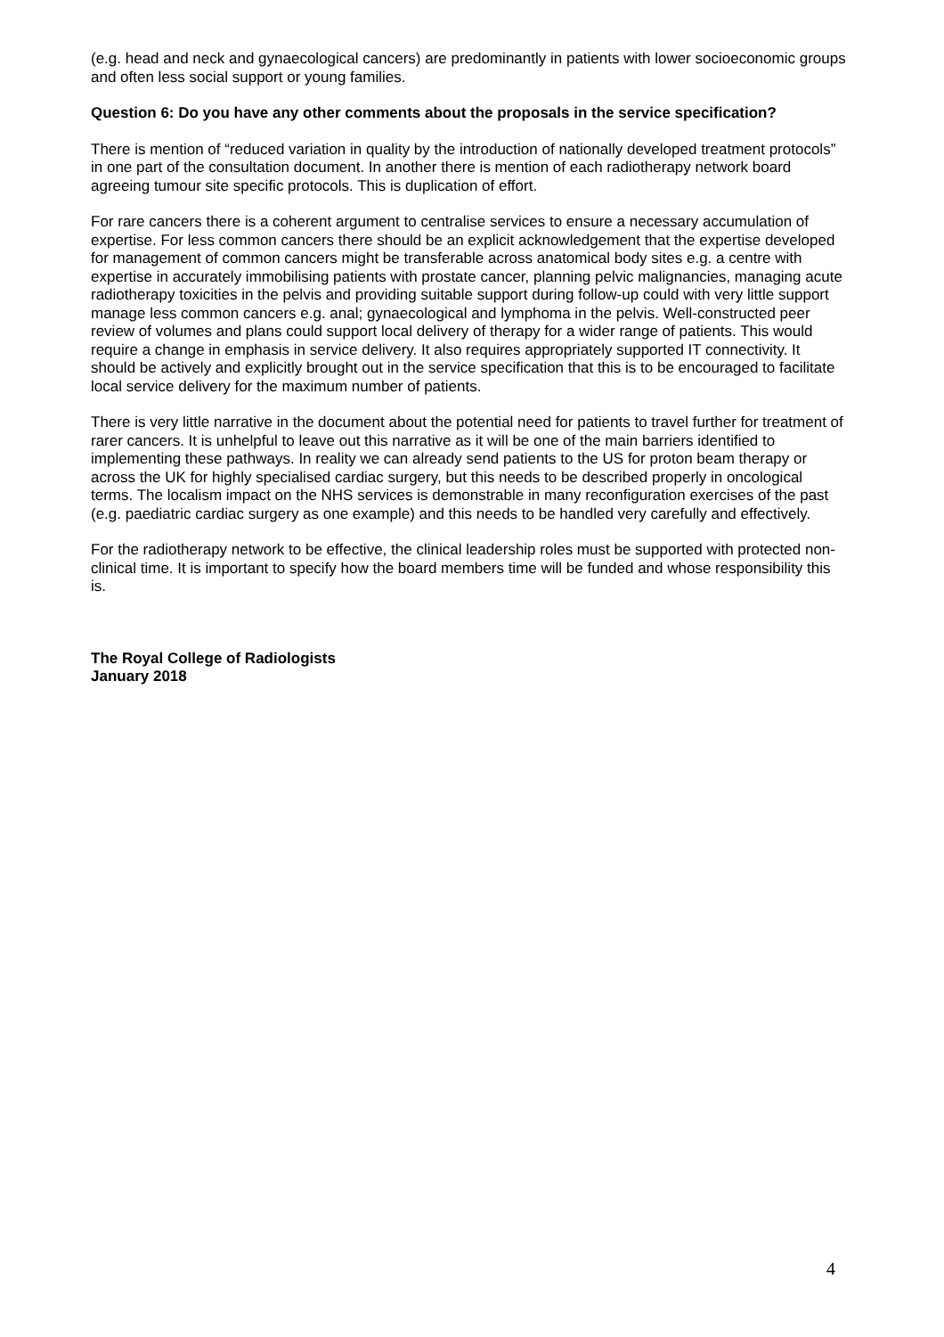(e.g. head and neck and gynaecological cancers) are predominantly in patients with lower socioeconomic groups and often less social support or young families.
Question 6: Do you have any other comments about the proposals in the service specification?
There is mention of “reduced variation in quality by the introduction of nationally developed treatment protocols” in one part of the consultation document. In another there is mention of each radiotherapy network board agreeing tumour site specific protocols. This is duplication of effort.
For rare cancers there is a coherent argument to centralise services to ensure a necessary accumulation of expertise. For less common cancers there should be an explicit acknowledgement that the expertise developed for management of common cancers might be transferable across anatomical body sites e.g. a centre with expertise in accurately immobilising patients with prostate cancer, planning pelvic malignancies, managing acute radiotherapy toxicities in the pelvis and providing suitable support during follow-up could with very little support manage less common cancers e.g. anal; gynaecological and lymphoma in the pelvis. Well-constructed peer review of volumes and plans could support local delivery of therapy for a wider range of patients. This would require a change in emphasis in service delivery. It also requires appropriately supported IT connectivity. It should be actively and explicitly brought out in the service specification that this is to be encouraged to facilitate local service delivery for the maximum number of patients.
There is very little narrative in the document about the potential need for patients to travel further for treatment of rarer cancers. It is unhelpful to leave out this narrative as it will be one of the main barriers identified to implementing these pathways. In reality we can already send patients to the US for proton beam therapy or across the UK for highly specialised cardiac surgery, but this needs to be described properly in oncological terms. The localism impact on the NHS services is demonstrable in many reconfiguration exercises of the past (e.g. paediatric cardiac surgery as one example) and this needs to be handled very carefully and effectively.
For the radiotherapy network to be effective, the clinical leadership roles must be supported with protected non-clinical time. It is important to specify how the board members time will be funded and whose responsibility this is.
The Royal College of Radiologists
January 2018
4